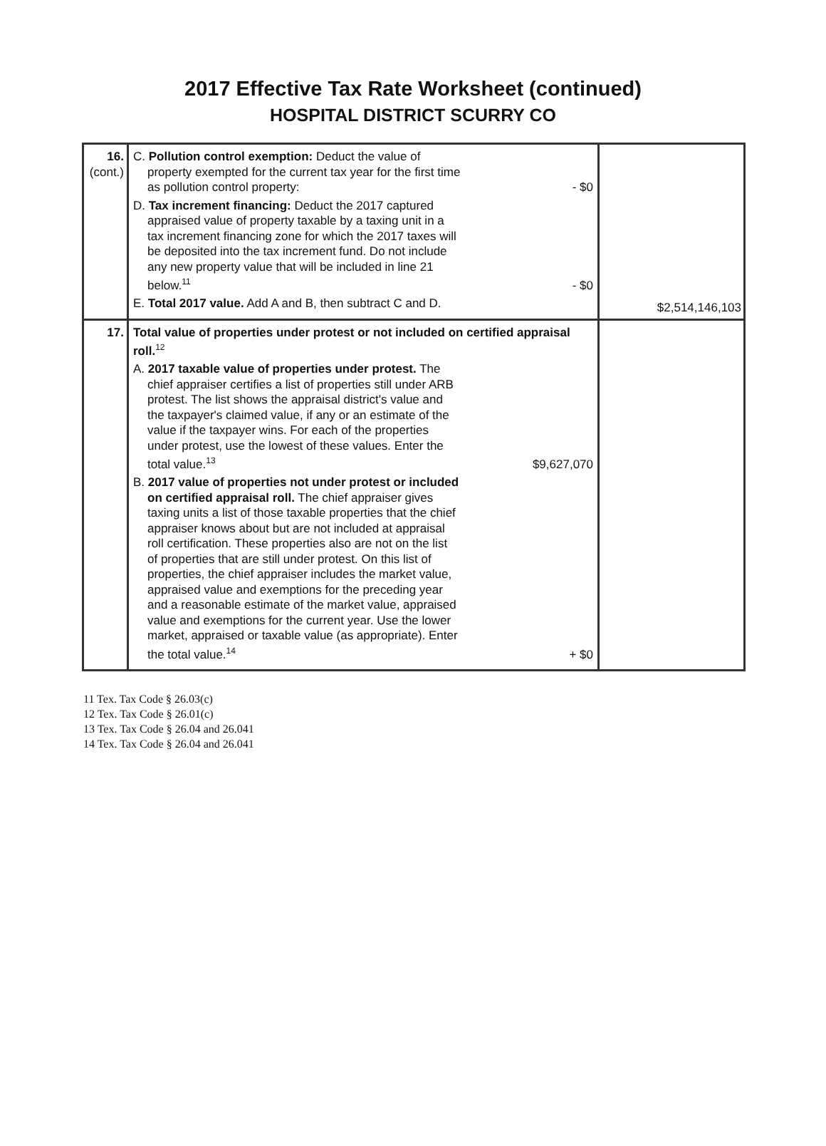2017 Effective Tax Rate Worksheet (continued)
HOSPITAL DISTRICT SCURRY CO
| 16. (cont.) | C. Pollution control exemption: Deduct the value of property exempted for the current tax year for the first time as pollution control property: - $0 D. Tax increment financing: Deduct the 2017 captured appraised value of property taxable by a taxing unit in a tax increment financing zone for which the 2017 taxes will be deposited into the tax increment fund. Do not include any new property value that will be included in line 21 below.<sup>11</sup> - $0 E. Total 2017 value. Add A and B, then subtract C and D. | $2,514,146,103 |
| 17. | Total value of properties under protest or not included on certified appraisal roll.<sup>12</sup> A. 2017 taxable value of properties under protest. The chief appraiser certifies a list of properties still under ARB protest. The list shows the appraisal district's value and the taxpayer's claimed value, if any or an estimate of the value if the taxpayer wins. For each of the properties under protest, use the lowest of these values. Enter the total value.<sup>13</sup> $9,627,070 B. 2017 value of properties not under protest or included on certified appraisal roll. The chief appraiser gives taxing units a list of those taxable properties that the chief appraiser knows about but are not included at appraisal roll certification. These properties also are not on the list of properties that are still under protest. On this list of properties, the chief appraiser includes the market value, appraised value and exemptions for the preceding year and a reasonable estimate of the market value, appraised value and exemptions for the current year. Use the lower market, appraised or taxable value (as appropriate). Enter the total value.<sup>14</sup> + $0 | |
11 Tex. Tax Code § 26.03(c)
12 Tex. Tax Code § 26.01(c)
13 Tex. Tax Code § 26.04 and 26.041
14 Tex. Tax Code § 26.04 and 26.041